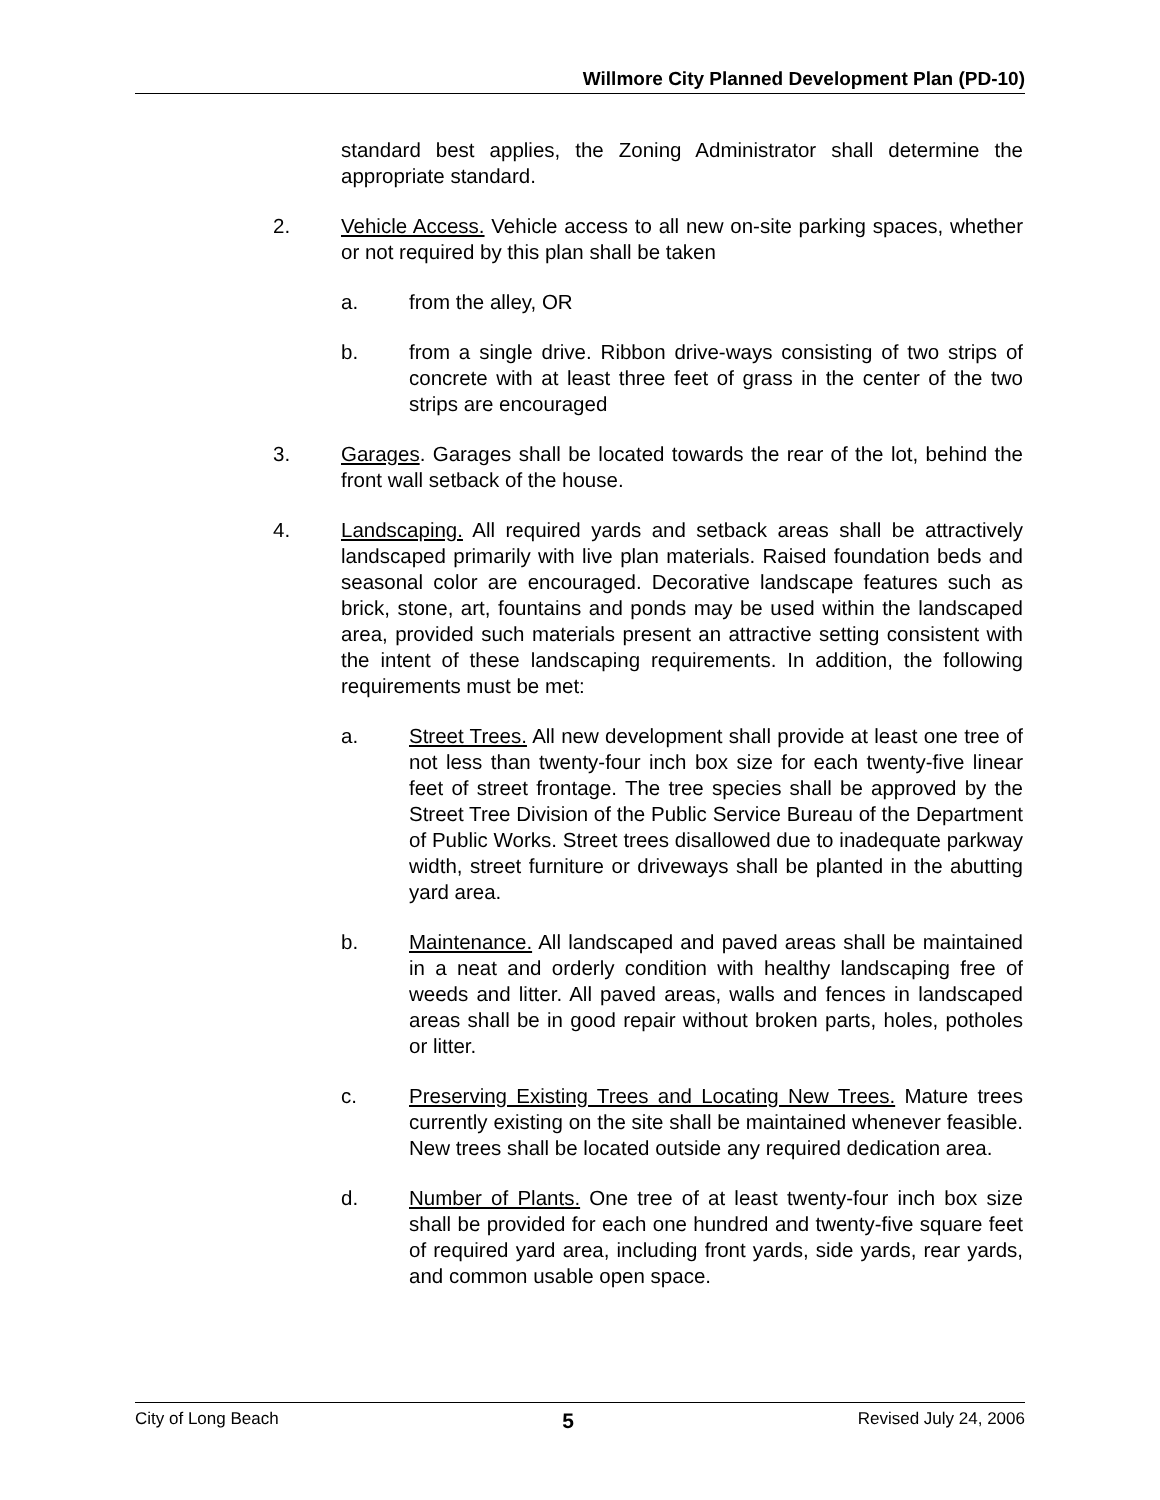Willmore City Planned Development Plan (PD-10)
standard best applies, the Zoning Administrator shall determine the appropriate standard.
2. Vehicle Access. Vehicle access to all new on-site parking spaces, whether or not required by this plan shall be taken
a. from the alley, OR
b. from a single drive. Ribbon drive-ways consisting of two strips of concrete with at least three feet of grass in the center of the two strips are encouraged
3. Garages. Garages shall be located towards the rear of the lot, behind the front wall setback of the house.
4. Landscaping. All required yards and setback areas shall be attractively landscaped primarily with live plan materials. Raised foundation beds and seasonal color are encouraged. Decorative landscape features such as brick, stone, art, fountains and ponds may be used within the landscaped area, provided such materials present an attractive setting consistent with the intent of these landscaping requirements. In addition, the following requirements must be met:
a. Street Trees. All new development shall provide at least one tree of not less than twenty-four inch box size for each twenty-five linear feet of street frontage. The tree species shall be approved by the Street Tree Division of the Public Service Bureau of the Department of Public Works. Street trees disallowed due to inadequate parkway width, street furniture or driveways shall be planted in the abutting yard area.
b. Maintenance. All landscaped and paved areas shall be maintained in a neat and orderly condition with healthy landscaping free of weeds and litter. All paved areas, walls and fences in landscaped areas shall be in good repair without broken parts, holes, potholes or litter.
c. Preserving Existing Trees and Locating New Trees. Mature trees currently existing on the site shall be maintained whenever feasible. New trees shall be located outside any required dedication area.
d. Number of Plants. One tree of at least twenty-four inch box size shall be provided for each one hundred and twenty-five square feet of required yard area, including front yards, side yards, rear yards, and common usable open space.
City of Long Beach 5 Revised July 24, 2006